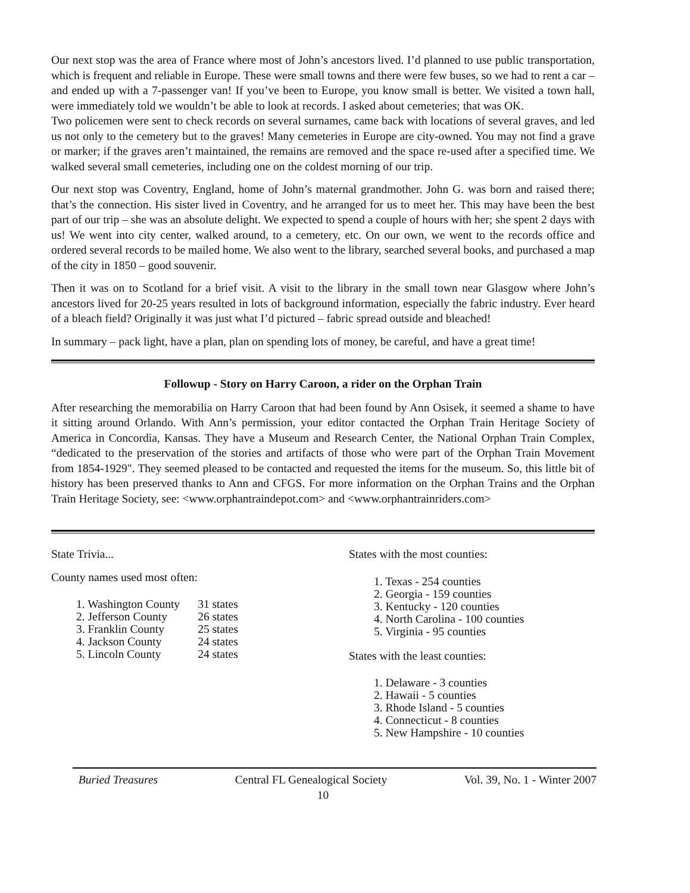Our next stop was the area of France where most of John’s ancestors lived. I’d planned to use public transportation, which is frequent and reliable in Europe. These were small towns and there were few buses, so we had to rent a car – and ended up with a 7-passenger van! If you’ve been to Europe, you know small is better. We visited a town hall, were immediately told we wouldn’t be able to look at records. I asked about cemeteries; that was OK.
Two policemen were sent to check records on several surnames, came back with locations of several graves, and led us not only to the cemetery but to the graves! Many cemeteries in Europe are city-owned. You may not find a grave or marker; if the graves aren’t maintained, the remains are removed and the space re-used after a specified time. We walked several small cemeteries, including one on the coldest morning of our trip.
Our next stop was Coventry, England, home of John’s maternal grandmother. John G. was born and raised there; that’s the connection. His sister lived in Coventry, and he arranged for us to meet her. This may have been the best part of our trip – she was an absolute delight. We expected to spend a couple of hours with her; she spent 2 days with us! We went into city center, walked around, to a cemetery, etc. On our own, we went to the records office and ordered several records to be mailed home. We also went to the library, searched several books, and purchased a map of the city in 1850 – good souvenir.
Then it was on to Scotland for a brief visit. A visit to the library in the small town near Glasgow where John’s ancestors lived for 20-25 years resulted in lots of background information, especially the fabric industry. Ever heard of a bleach field? Originally it was just what I’d pictured – fabric spread outside and bleached!
In summary – pack light, have a plan, plan on spending lots of money, be careful, and have a great time!
Followup - Story on Harry Caroon, a rider on the Orphan Train
After researching the memorabilia on Harry Caroon that had been found by Ann Osisek, it seemed a shame to have it sitting around Orlando. With Ann’s permission, your editor contacted the Orphan Train Heritage Society of America in Concordia, Kansas. They have a Museum and Research Center, the National Orphan Train Complex, “dedicated to the preservation of the stories and artifacts of those who were part of the Orphan Train Movement from 1854-1929". They seemed pleased to be contacted and requested the items for the museum. So, this little bit of history has been preserved thanks to Ann and CFGS. For more information on the Orphan Trains and the Orphan Train Heritage Society, see: <www.orphantraindepot.com> and <www.orphantrainriders.com>
State Trivia...
County names used most often:
| 1. Washington County | 31 states |
| 2. Jefferson County | 26 states |
| 3. Franklin County | 25 states |
| 4. Jackson County | 24 states |
| 5. Lincoln County | 24 states |
States with the most counties:
1. Texas - 254 counties
2. Georgia - 159 counties
3. Kentucky - 120 counties
4. North Carolina - 100 counties
5. Virginia - 95 counties
States with the least counties:
1. Delaware - 3 counties
2. Hawaii - 5 counties
3. Rhode Island - 5 counties
4. Connecticut - 8 counties
5. New Hampshire - 10 counties
Buried Treasures Central FL Genealogical Society Vol. 39, No. 1 - Winter 2007
10